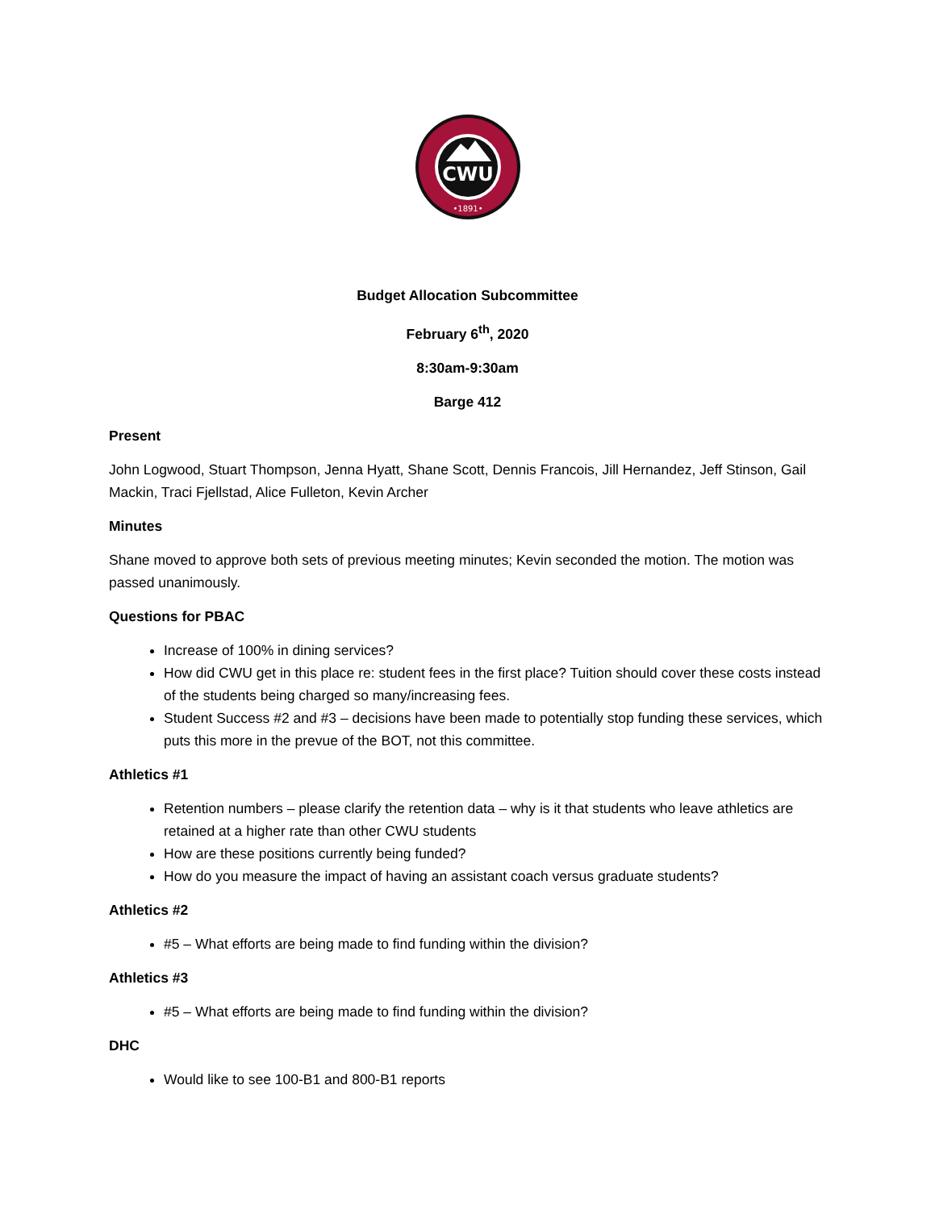CWU
•1891•
Budget Allocation Subcommittee
February 6<sup>th</sup>, 2020
8:30am-9:30am
Barge 412
Present
John Logwood, Stuart Thompson, Jenna Hyatt, Shane Scott, Dennis Francois, Jill Hernandez, Jeff Stinson, Gail Mackin, Traci Fjellstad, Alice Fulleton, Kevin Archer
Minutes
Shane moved to approve both sets of previous meeting minutes; Kevin seconded the motion. The motion was passed unanimously.
Questions for PBAC
Increase of 100% in dining services?
How did CWU get in this place re: student fees in the first place? Tuition should cover these costs instead of the students being charged so many/increasing fees.
Student Success #2 and #3 – decisions have been made to potentially stop funding these services, which puts this more in the prevue of the BOT, not this committee.
Athletics #1
Retention numbers – please clarify the retention data – why is it that students who leave athletics are retained at a higher rate than other CWU students
How are these positions currently being funded?
How do you measure the impact of having an assistant coach versus graduate students?
Athletics #2
#5 – What efforts are being made to find funding within the division?
Athletics #3
#5 – What efforts are being made to find funding within the division?
DHC
Would like to see 100-B1 and 800-B1 reports